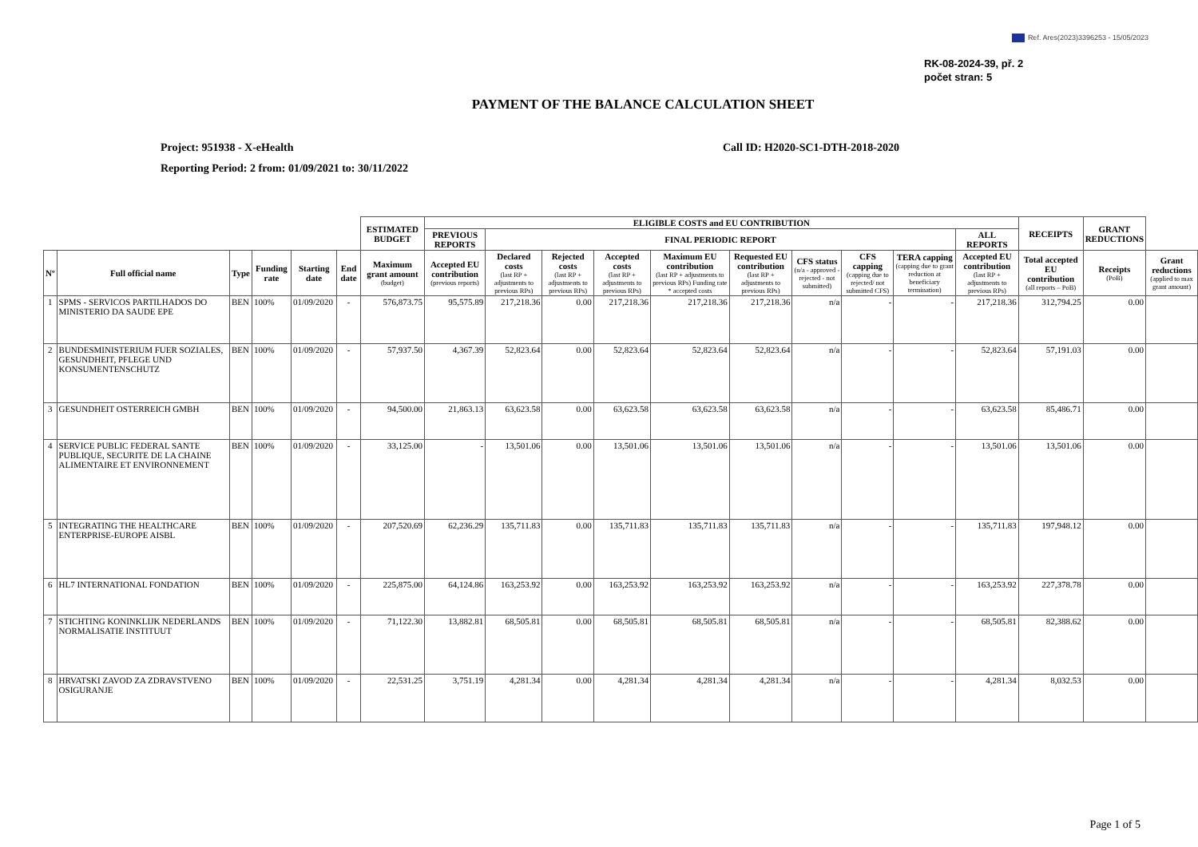Ref. Ares(2023)3396253 - 15/05/2023
RK-08-2024-39, př. 2
počet stran: 5
PAYMENT OF THE BALANCE CALCULATION SHEET
Project: 951938 - X-eHealth Call ID: H2020-SC1-DTH-2018-2020
Reporting Period: 2 from: 01/09/2021 to: 30/11/2022
| | | | | | | ESTIMATED BUDGET | ELIGIBLE COSTS and EU CONTRIBUTION | | | | | | | | | | RECEIPTS | GRANT REDUCTIONS | |
| --- | --- | --- | --- | --- | --- | --- | --- | --- | --- | --- | --- | --- | --- | --- | --- | --- | --- | --- | --- |
| | | | | | | | PREVIOUS REPORTS | FINAL PERIODIC REPORT | | | | | | | | ALL REPORTS | | | |
| Nº | Full official name | Type | Funding rate | Starting date | End date | Maximum grant amount (budget) | Accepted EU contribution (previous reports) | Declared costs (last RP + adjustments to previous RPs) | Rejected costs (last RP + adjustments to previous RPs) | Accepted costs (last RP + adjustments to previous RPs) | Maximum EU contribution (last RP + adjustments to previous RPs) Funding rate * accepted costs | Requested EU contribution (last RP + adjustments to previous RPs) | CFS status (n/a - approved - rejected - not submitted) | CFS capping (capping due to rejected/ not submitted CFS) | TERA capping (capping due to grant reduction at beneficiary termination) | Accepted EU contribution (last RP + adjustments to previous RPs) | Total accepted EU contribution (all reports – PoB) | Receipts (PoB) | Grant reductions (applied to max grant amount) |
| 1 | SPMS - SERVICOS PARTILHADOS DO MINISTERIO DA SAUDE EPE | BEN | 100% | 01/09/2020 | - | 576,873.75 | 95,575.89 | 217,218.36 | 0.00 | 217,218.36 | 217,218.36 | 217,218.36 | n/a | - | - | 217,218.36 | 312,794.25 | 0.00 | |
| 2 | BUNDESMINISTERIUM FUER SOZIALES, GESUNDHEIT, PFLEGE UND KONSUMENTENSCHUTZ | BEN | 100% | 01/09/2020 | - | 57,937.50 | 4,367.39 | 52,823.64 | 0.00 | 52,823.64 | 52,823.64 | 52,823.64 | n/a | - | - | 52,823.64 | 57,191.03 | 0.00 | |
| 3 | GESUNDHEIT OSTERREICH GMBH | BEN | 100% | 01/09/2020 | - | 94,500.00 | 21,863.13 | 63,623.58 | 0.00 | 63,623.58 | 63,623.58 | 63,623.58 | n/a | - | - | 63,623.58 | 85,486.71 | 0.00 | |
| 4 | SERVICE PUBLIC FEDERAL SANTE PUBLIQUE, SECURITE DE LA CHAINE ALIMENTAIRE ET ENVIRONNEMENT | BEN | 100% | 01/09/2020 | - | 33,125.00 | - | 13,501.06 | 0.00 | 13,501.06 | 13,501.06 | 13,501.06 | n/a | - | - | 13,501.06 | 13,501.06 | 0.00 | |
| 5 | INTEGRATING THE HEALTHCARE ENTERPRISE-EUROPE AISBL | BEN | 100% | 01/09/2020 | - | 207,520.69 | 62,236.29 | 135,711.83 | 0.00 | 135,711.83 | 135,711.83 | 135,711.83 | n/a | - | - | 135,711.83 | 197,948.12 | 0.00 | |
| 6 | HL7 INTERNATIONAL FONDATION | BEN | 100% | 01/09/2020 | - | 225,875.00 | 64,124.86 | 163,253.92 | 0.00 | 163,253.92 | 163,253.92 | 163,253.92 | n/a | - | - | 163,253.92 | 227,378.78 | 0.00 | |
| 7 | STICHTING KONINKLIJK NEDERLANDS NORMALISATIE INSTITUUT | BEN | 100% | 01/09/2020 | - | 71,122.30 | 13,882.81 | 68,505.81 | 0.00 | 68,505.81 | 68,505.81 | 68,505.81 | n/a | - | - | 68,505.81 | 82,388.62 | 0.00 | |
| 8 | HRVATSKI ZAVOD ZA ZDRAVSTVENO OSIGURANJE | BEN | 100% | 01/09/2020 | - | 22,531.25 | 3,751.19 | 4,281.34 | 0.00 | 4,281.34 | 4,281.34 | 4,281.34 | n/a | - | - | 4,281.34 | 8,032.53 | 0.00 | |
Page 1 of 5